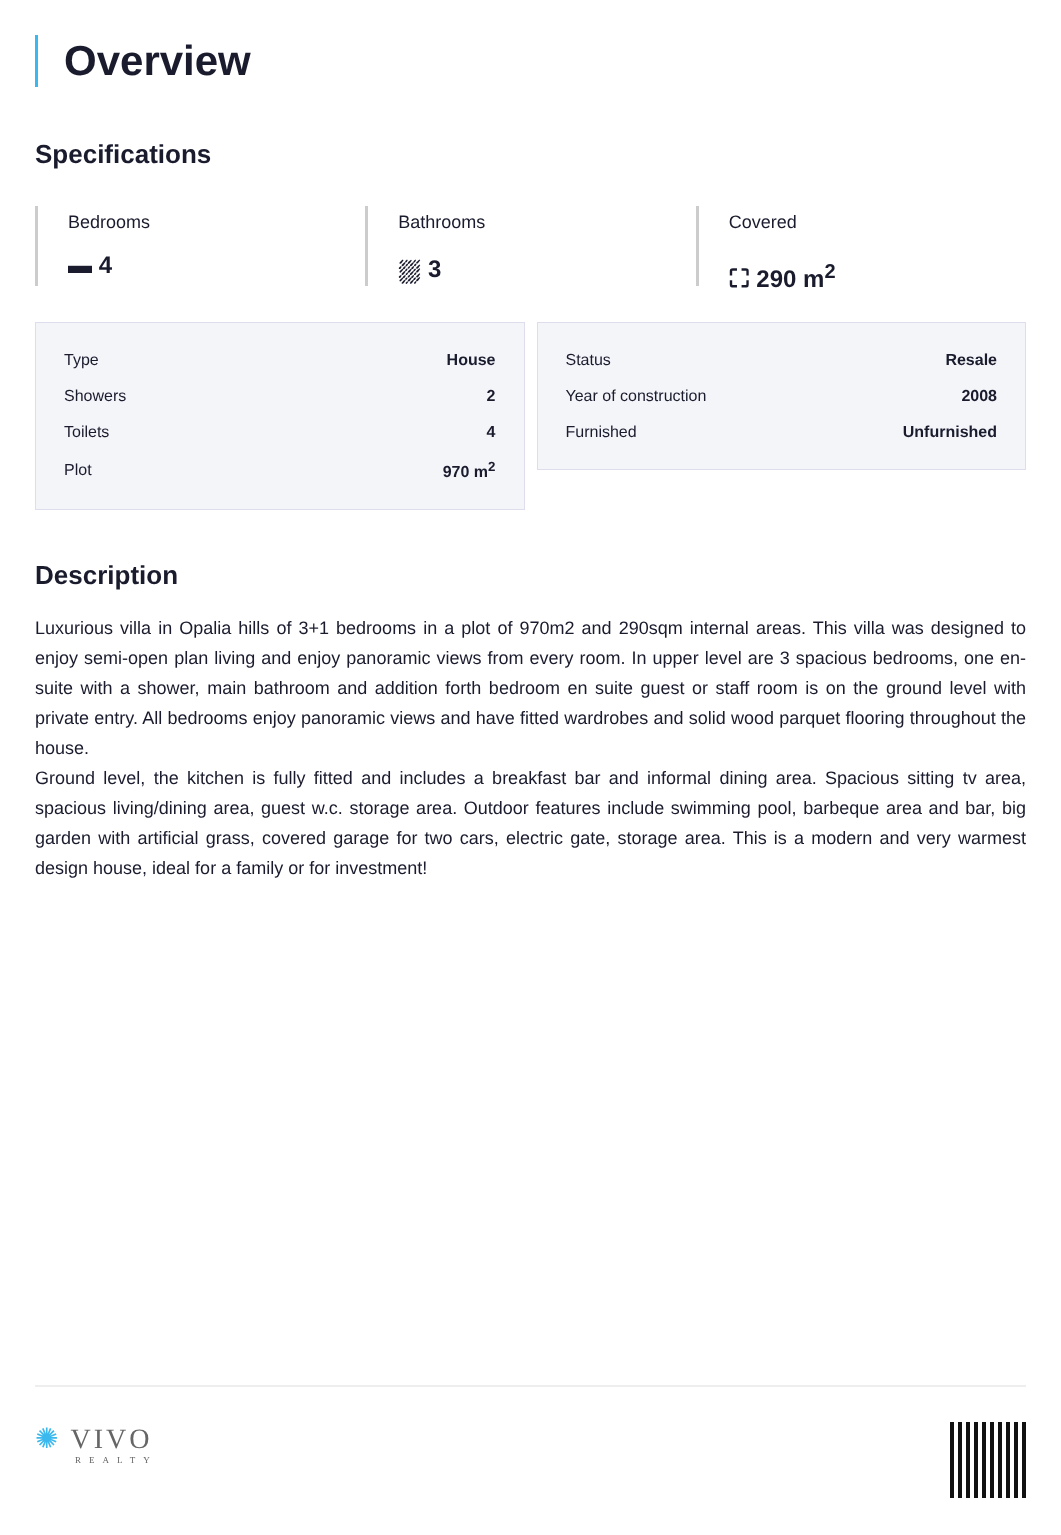Overview
Specifications
Bedrooms
▬ 4
Bathrooms
⛆ 3
Covered
⛶ 290 m<sup>2</sup>
| Type | House |
| Showers | 2 |
| Toilets | 4 |
| Plot | 970 m<sup>2</sup> |
| Status | Resale |
| Year of construction | 2008 |
| Furnished | Unfurnished |
Description
Luxurious villa in Opalia hills of 3+1 bedrooms in a plot of 970m2 and 290sqm internal areas. This villa was designed to enjoy semi-open plan living and enjoy panoramic views from every room. In upper level are 3 spacious bedrooms, one en-suite with a shower, main bathroom and addition forth bedroom en suite guest or staff room is on the ground level with private entry. All bedrooms enjoy panoramic views and have fitted wardrobes and solid wood parquet flooring throughout the house.
Ground level, the kitchen is fully fitted and includes a breakfast bar and informal dining area. Spacious sitting tv area, spacious living/dining area, guest w.c. storage area. Outdoor features include swimming pool, barbeque area and bar, big garden with artificial grass, covered garage for two cars, electric gate, storage area. This is a modern and very warmest design house, ideal for a family or for investment!
✺ VIVO
REALTY